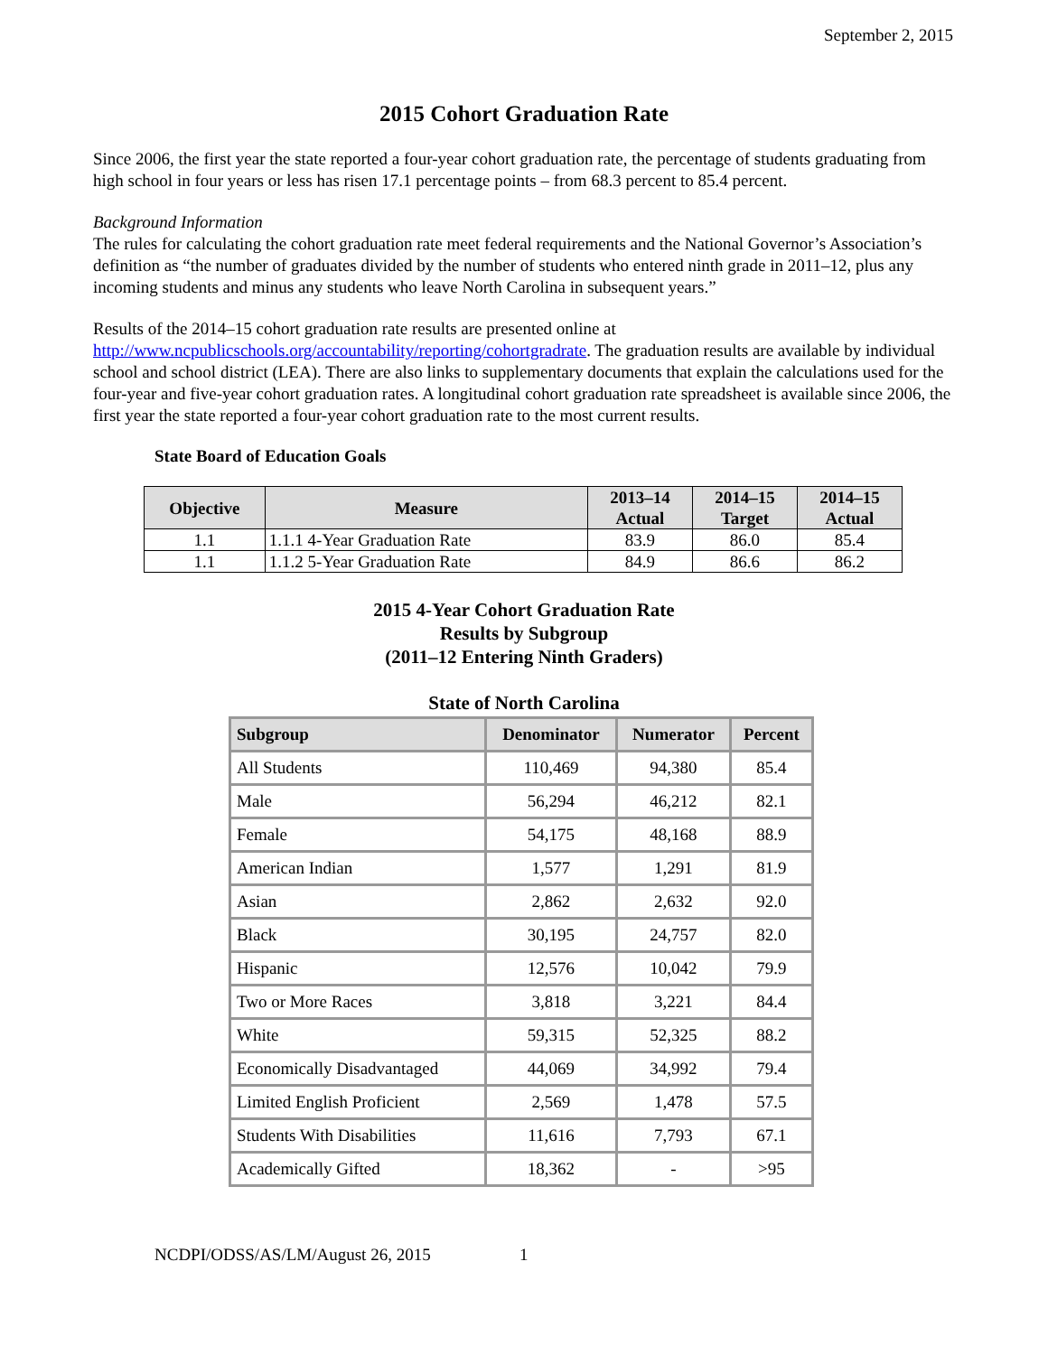September 2, 2015
2015 Cohort Graduation Rate
Since 2006, the first year the state reported a four-year cohort graduation rate, the percentage of students graduating from high school in four years or less has risen 17.1 percentage points – from 68.3 percent to 85.4 percent.
Background Information
The rules for calculating the cohort graduation rate meet federal requirements and the National Governor’s Association’s definition as “the number of graduates divided by the number of students who entered ninth grade in 2011–12, plus any incoming students and minus any students who leave North Carolina in subsequent years.”
Results of the 2014–15 cohort graduation rate results are presented online at
http://www.ncpublicschools.org/accountability/reporting/cohortgradrate. The graduation results are available by individual school and school district (LEA). There are also links to supplementary documents that explain the calculations used for the four-year and five-year cohort graduation rates. A longitudinal cohort graduation rate spreadsheet is available since 2006, the first year the state reported a four-year cohort graduation rate to the most current results.
State Board of Education Goals
| Objective | Measure | 2013–14 Actual | 2014–15 Target | 2014–15 Actual |
| --- | --- | --- | --- | --- |
| 1.1 | 1.1.1 4-Year Graduation Rate | 83.9 | 86.0 | 85.4 |
| 1.1 | 1.1.2 5-Year Graduation Rate | 84.9 | 86.6 | 86.2 |
2015 4-Year Cohort Graduation Rate
Results by Subgroup
(2011–12 Entering Ninth Graders)
State of North Carolina
| Subgroup | Denominator | Numerator | Percent |
| --- | --- | --- | --- |
| All Students | 110,469 | 94,380 | 85.4 |
| Male | 56,294 | 46,212 | 82.1 |
| Female | 54,175 | 48,168 | 88.9 |
| American Indian | 1,577 | 1,291 | 81.9 |
| Asian | 2,862 | 2,632 | 92.0 |
| Black | 30,195 | 24,757 | 82.0 |
| Hispanic | 12,576 | 10,042 | 79.9 |
| Two or More Races | 3,818 | 3,221 | 84.4 |
| White | 59,315 | 52,325 | 88.2 |
| Economically Disadvantaged | 44,069 | 34,992 | 79.4 |
| Limited English Proficient | 2,569 | 1,478 | 57.5 |
| Students With Disabilities | 11,616 | 7,793 | 67.1 |
| Academically Gifted | 18,362 | - | >95 |
NCDPI/ODSS/AS/LM/August 26, 2015 1